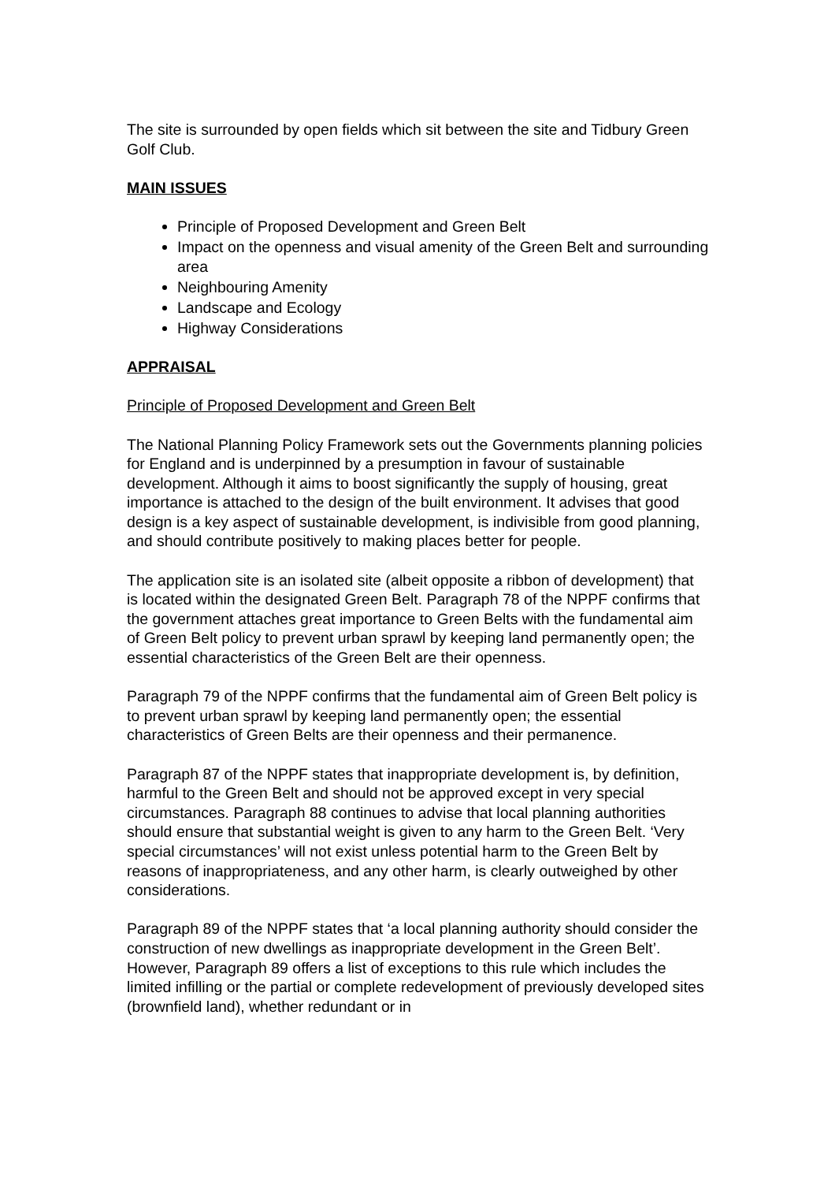The site is surrounded by open fields which sit between the site and Tidbury Green Golf Club.
MAIN ISSUES
Principle of Proposed Development and Green Belt
Impact on the openness and visual amenity of the Green Belt and surrounding area
Neighbouring Amenity
Landscape and Ecology
Highway Considerations
APPRAISAL
Principle of Proposed Development and Green Belt
The National Planning Policy Framework sets out the Governments planning policies for England and is underpinned by a presumption in favour of sustainable development. Although it aims to boost significantly the supply of housing, great importance is attached to the design of the built environment. It advises that good design is a key aspect of sustainable development, is indivisible from good planning, and should contribute positively to making places better for people.
The application site is an isolated site (albeit opposite a ribbon of development) that is located within the designated Green Belt. Paragraph 78 of the NPPF confirms that the government attaches great importance to Green Belts with the fundamental aim of Green Belt policy to prevent urban sprawl by keeping land permanently open; the essential characteristics of the Green Belt are their openness.
Paragraph 79 of the NPPF confirms that the fundamental aim of Green Belt policy is to prevent urban sprawl by keeping land permanently open; the essential characteristics of Green Belts are their openness and their permanence.
Paragraph 87 of the NPPF states that inappropriate development is, by definition, harmful to the Green Belt and should not be approved except in very special circumstances. Paragraph 88 continues to advise that local planning authorities should ensure that substantial weight is given to any harm to the Green Belt. ‘Very special circumstances’ will not exist unless potential harm to the Green Belt by reasons of inappropriateness, and any other harm, is clearly outweighed by other considerations.
Paragraph 89 of the NPPF states that ‘a local planning authority should consider the construction of new dwellings as inappropriate development in the Green Belt’. However, Paragraph 89 offers a list of exceptions to this rule which includes the limited infilling or the partial or complete redevelopment of previously developed sites (brownfield land), whether redundant or in